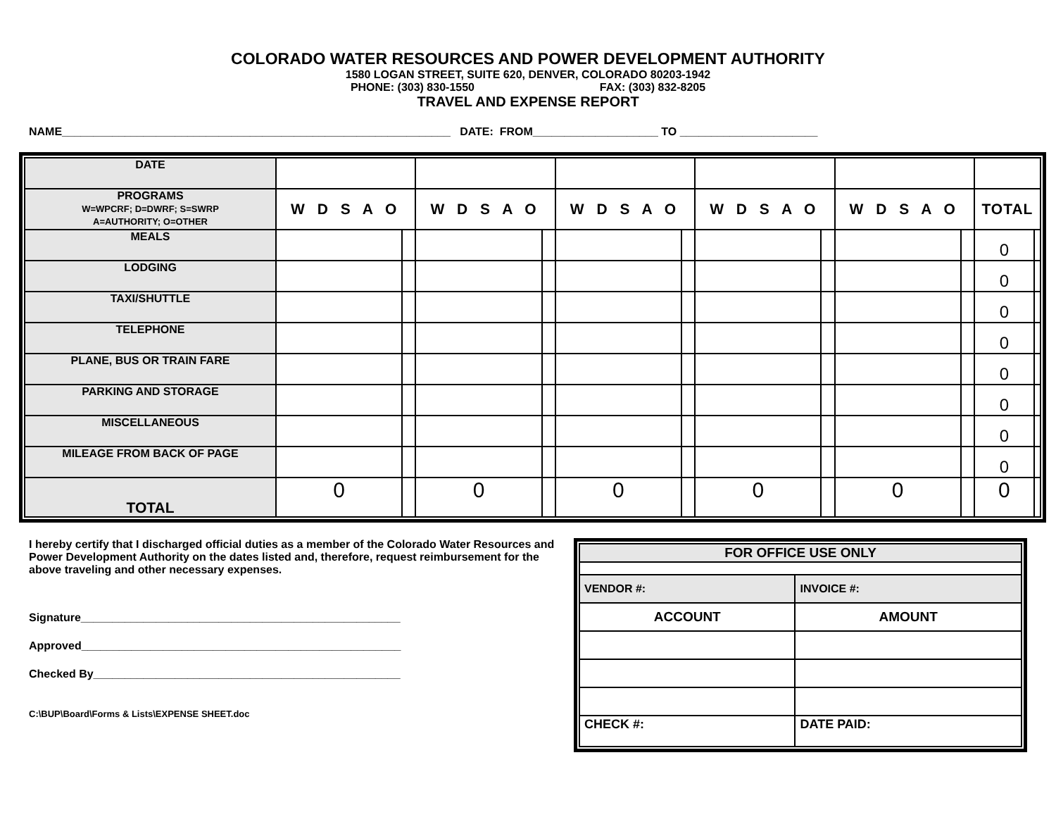COLORADO WATER RESOURCES AND POWER DEVELOPMENT AUTHORITY
1580 LOGAN STREET, SUITE 620, DENVER, COLORADO 80203-1942
PHONE: (303) 830-1550 FAX: (303) 832-8205
TRAVEL AND EXPENSE REPORT
NAME______________________________________________________________ DATE: FROM____________________ TO ______________________
| DATE | | | | | | | | | | | | |
| PROGRAMS W=WPCRF; D=DWRF; S=SWRP A=AUTHORITY; O=OTHER | W D S A O | | W D S A O | | W D S A O | | W D S A O | | W D S A O | | TOTAL | |
| MEALS | | | | | | | | | | | 0 | |
| LODGING | | | | | | | | | | | 0 | |
| TAXI/SHUTTLE | | | | | | | | | | | 0 | |
| TELEPHONE | | | | | | | | | | | 0 | |
| PLANE, BUS OR TRAIN FARE | | | | | | | | | | | 0 | |
| PARKING AND STORAGE | | | | | | | | | | | 0 | |
| MISCELLANEOUS | | | | | | | | | | | 0 | |
| MILEAGE FROM BACK OF PAGE | | | | | | | | | | | 0 | |
| TOTAL | 0 | | 0 | | 0 | | 0 | | 0 | | 0 | |
I hereby certify that I discharged official duties as a member of the Colorado Water Resources and Power Development Authority on the dates listed and, therefore, request reimbursement for the above traveling and other necessary expenses.
Signature___________________________________________________
Approved___________________________________________________
Checked By_________________________________________________
C:\BUP\Board\Forms & Lists\EXPENSE SHEET.doc
| FOR OFFICE USE ONLY | |
| VENDOR #: | INVOICE #: |
| ACCOUNT | AMOUNT |
| CHECK #: | DATE PAID: |